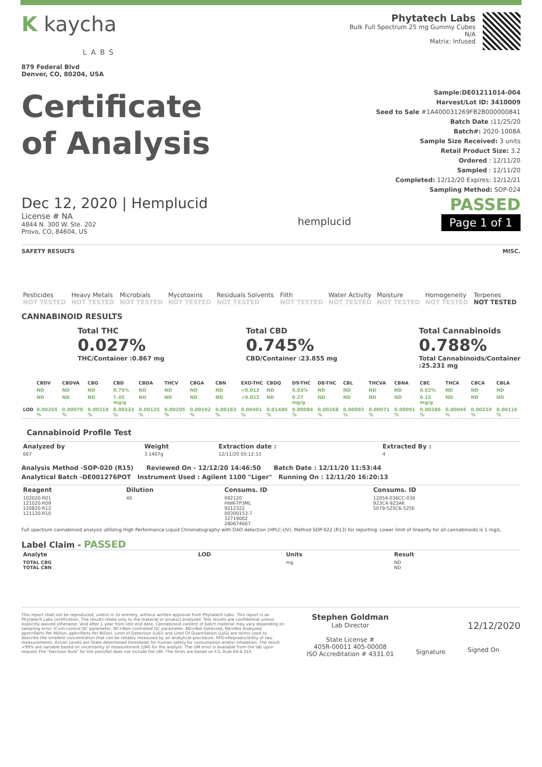K kaycha
LABS
879 Federal Blvd
Denver, CO, 80204, USA
Phytatech Labs
Bulk Full Spectrum 25 mg Gummy Cubes
N/A
Matrix: Infused
Certificate
of Analysis
Sample:DE01211014-004
Harvest/Lot ID: 3410009
Seed to Sale #1A400031269FB2B000000841
Batch Date : 11/25/20
Batch#: 2020-1008A
Sample Size Received: 3 units
Retail Product Size: 3.2
Ordered : 12/11/20
Sampled : 12/11/20
Completed: 12/12/20 Expires: 12/12/21
Sampling Method: SOP-024
Dec 12, 2020 | Hemplucid
License # NA
4844 N. 300 W. Ste. 202
Provo, CO, 84604, US
hemplucid
PASSED
Page 1 of 1
SAFETY RESULTS MISC.
| Pesticides NOT TESTED | Heavy Metals NOT TESTED | Microbials NOT TESTED | Mycotoxins NOT TESTED | Residuals Solvents NOT TESTED | Filth NOT TESTED | Water Activity NOT TESTED | Moisture NOT TESTED | Homogeneity NOT TESTED | Terpenes NOT TESTED |
CANNABINOID RESULTS
Total THC
0.027%
THC/Container :0.867 mg
Total CBD
0.745%
CBD/Container :23.855 mg
Total Cannabinoids
0.788%
Total Cannabinoids/Container
:25.231 mg
| | CBDV | CBDVA | CBG | CBD | CBDA | THCV | CBGA | CBN | EXO-THC | CBDQ | D9-THC | D8-THC | CBL | THCVA | CBNA | CBC | THCA | CBCA | CBLA |
| --- | --- | --- | --- | --- | --- | --- | --- | --- | --- | --- | --- | --- | --- | --- | --- | --- | --- | --- | --- |
| | ND | ND | ND | 0.75% | ND | ND | ND | ND | <0.012 | ND | 0.03% | ND | ND | ND | ND | 0.02% | ND | ND | ND |
| | ND | ND | ND | 7.45 mg/g | ND | ND | ND | ND | <0.012 | ND | 0.27 mg/g | ND | ND | ND | ND | 0.15 mg/g | ND | ND | ND |
| LOD | 0.00265 % | 0.00070 % | 0.00219 % | 0.00333 % | 0.00125 % | 0.00205 % | 0.00192 % | 0.00183 % | 0.00401 % | 0.01480 % | 0.00084 % | 0.00268 % | 0.00092 % | 0.00071 % | 0.00091 % | 0.00286 % | 0.00045 % | 0.00210 % | 0.00116 % |
Cannabinoid Profile Test
| Analyzed by 667 | Weight 3.1407g | Extraction date : 12/11/20 05:12:33 | Extracted By : 4 |
Analysis Method -SOP-020 (R15) Reviewed On - 12/12/20 14:46:50 Batch Date : 12/11/20 11:53:44
Analytical Batch -DE001276POT Instrument Used : Agilent 1100 "Liger" Running On : 12/11/20 16:20:13
| Reagent | Dilution | Consums. ID | Consums. ID |
| --- | --- | --- | --- |
| 102020.R01 121020.R09 120820.R12 121120.R10 | 40 | 092120 HWK-TP3ML 9212322 00300153-7 32719002 280674667 | 12054-036CC-036 923C4-923AK 5079-525C6-525E |
Full spectrum cannabinoid analysis utilizing High Performance Liquid Chromatography with DAD detection (HPLC-UV). Method SOP-022 (R13) for reporting. Lower limit of linearity for all cannabinoids is 1 mg/L.
Label Claim - PASSED
| Analyte | LOD | Units | Result |
| --- | --- | --- | --- |
| TOTAL CBG TOTAL CBN | | mg | ND ND |
This report shall not be reproduced, unless in its entirety, without written approval from Phytatech Labs. This report is an Phytatech Labs certification. The results relate only to the material or product analyzed. Test results are confidential unless explicitly waived otherwise. Void after 1 year from test end date. Cannabinoid content of batch material may vary depending on sampling error. IC=In-control QC parameter, NC=Non-controlled QC parameter, ND=Not Detected, NA=Not Analyzed, ppm=Parts Per Million, ppb=Parts Per Billion. Limit of Detection (LoD) and Limit Of Quantitation (LoQ) are terms used to describe the smallest concentration that can be reliably measured by an analytical procedure. RPD=Reproducibility of two measurements. Action Levels are State determined thresholds for human safety for consumption and/or inhalation. The result >99% are variable based on uncertainty of measurement (UM) for the analyte. The UM error is available from the lab upon request.The "Decision Rule" for the pass/fail does not include the UM. The limits are based on F.S. Rule 64-4.310.
Stephen Goldman
Lab Director
State License #
405R-00011 405-00008
ISO Accreditation # 4331.01
Signature
12/12/2020
Signed On